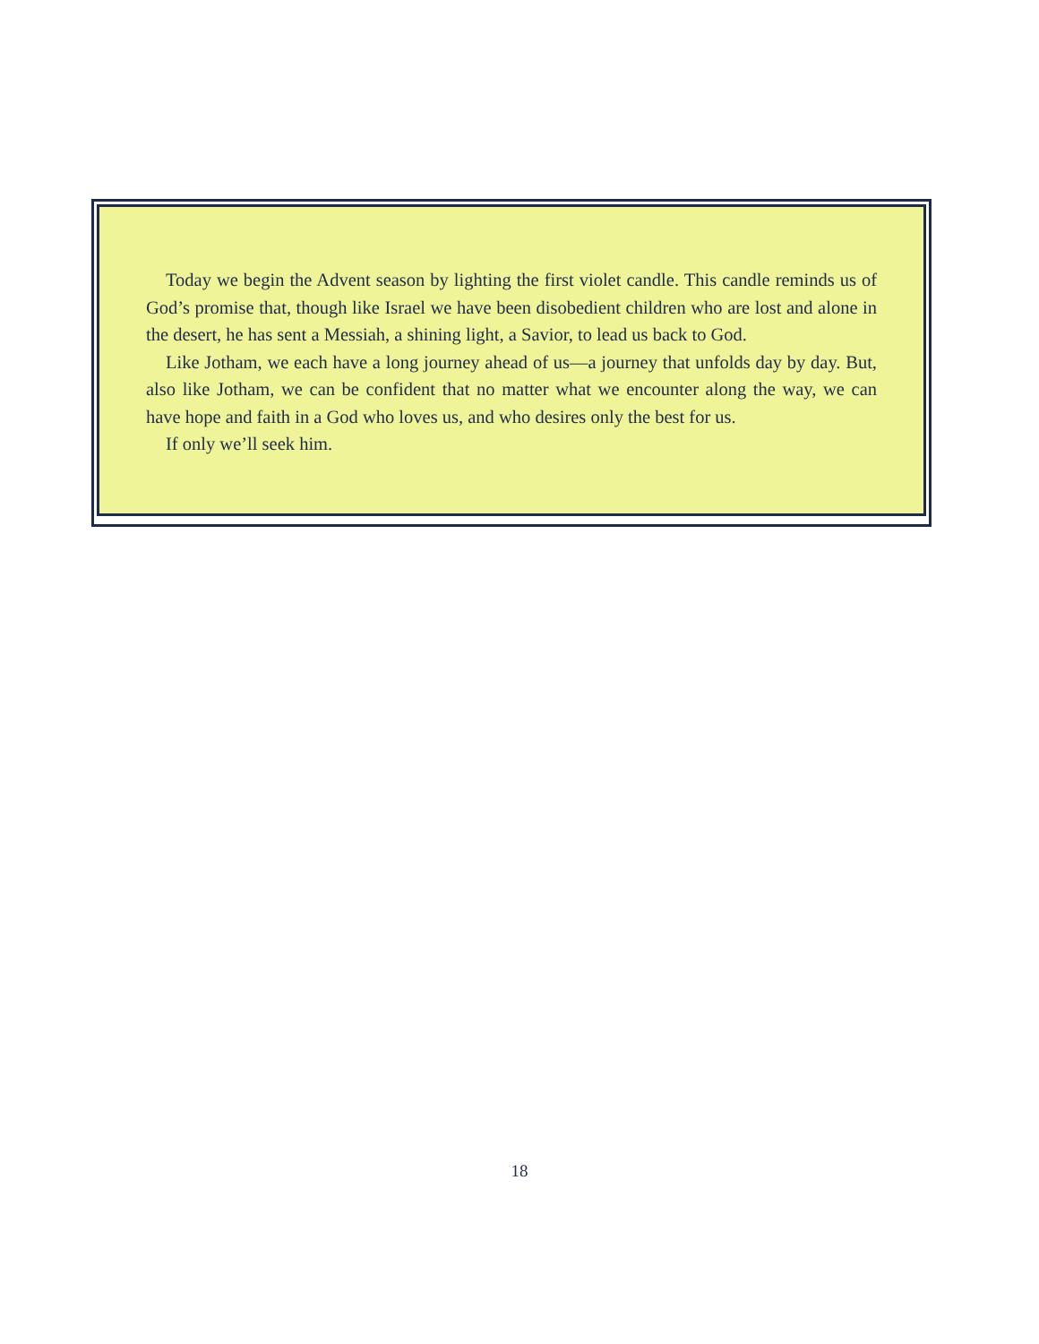Today we begin the Advent season by lighting the first violet candle. This candle reminds us of God’s promise that, though like Israel we have been disobedient children who are lost and alone in the desert, he has sent a Messiah, a shining light, a Savior, to lead us back to God.
Like Jotham, we each have a long journey ahead of us—a journey that unfolds day by day. But, also like Jotham, we can be confident that no matter what we encounter along the way, we can have hope and faith in a God who loves us, and who desires only the best for us.
If only we’ll seek him.
18